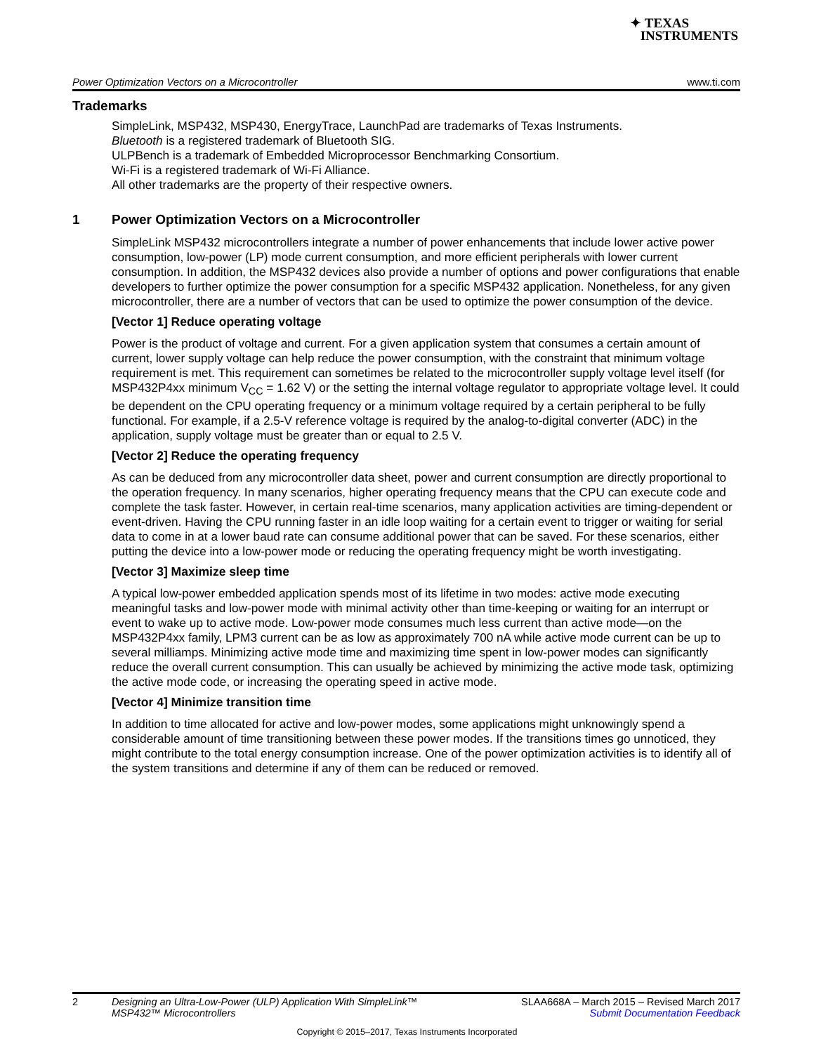✦ TEXAS
INSTRUMENTS
Power Optimization Vectors on a Microcontroller www.ti.com
Trademarks
SimpleLink, MSP432, MSP430, EnergyTrace, LaunchPad are trademarks of Texas Instruments.
Bluetooth is a registered trademark of Bluetooth SIG.
ULPBench is a trademark of Embedded Microprocessor Benchmarking Consortium.
Wi-Fi is a registered trademark of Wi-Fi Alliance.
All other trademarks are the property of their respective owners.
1 Power Optimization Vectors on a Microcontroller
SimpleLink MSP432 microcontrollers integrate a number of power enhancements that include lower active power consumption, low-power (LP) mode current consumption, and more efficient peripherals with lower current consumption. In addition, the MSP432 devices also provide a number of options and power configurations that enable developers to further optimize the power consumption for a specific MSP432 application. Nonetheless, for any given microcontroller, there are a number of vectors that can be used to optimize the power consumption of the device.
[Vector 1] Reduce operating voltage
Power is the product of voltage and current. For a given application system that consumes a certain amount of current, lower supply voltage can help reduce the power consumption, with the constraint that minimum voltage requirement is met. This requirement can sometimes be related to the microcontroller supply voltage level itself (for MSP432P4xx minimum V<sub>CC</sub> = 1.62 V) or the setting the internal voltage regulator to appropriate voltage level. It could be dependent on the CPU operating frequency or a minimum voltage required by a certain peripheral to be fully functional. For example, if a 2.5-V reference voltage is required by the analog-to-digital converter (ADC) in the application, supply voltage must be greater than or equal to 2.5 V.
[Vector 2] Reduce the operating frequency
As can be deduced from any microcontroller data sheet, power and current consumption are directly proportional to the operation frequency. In many scenarios, higher operating frequency means that the CPU can execute code and complete the task faster. However, in certain real-time scenarios, many application activities are timing-dependent or event-driven. Having the CPU running faster in an idle loop waiting for a certain event to trigger or waiting for serial data to come in at a lower baud rate can consume additional power that can be saved. For these scenarios, either putting the device into a low-power mode or reducing the operating frequency might be worth investigating.
[Vector 3] Maximize sleep time
A typical low-power embedded application spends most of its lifetime in two modes: active mode executing meaningful tasks and low-power mode with minimal activity other than time-keeping or waiting for an interrupt or event to wake up to active mode. Low-power mode consumes much less current than active mode—on the MSP432P4xx family, LPM3 current can be as low as approximately 700 nA while active mode current can be up to several milliamps. Minimizing active mode time and maximizing time spent in low-power modes can significantly reduce the overall current consumption. This can usually be achieved by minimizing the active mode task, optimizing the active mode code, or increasing the operating speed in active mode.
[Vector 4] Minimize transition time
In addition to time allocated for active and low-power modes, some applications might unknowingly spend a considerable amount of time transitioning between these power modes. If the transitions times go unnoticed, they might contribute to the total energy consumption increase. One of the power optimization activities is to identify all of the system transitions and determine if any of them can be reduced or removed.
2 Designing an Ultra-Low-Power (ULP) Application With SimpleLink™
MSP432™ Microcontrollers SLAA668A – March 2015 – Revised March 2017
Submit Documentation Feedback
Copyright © 2015–2017, Texas Instruments Incorporated